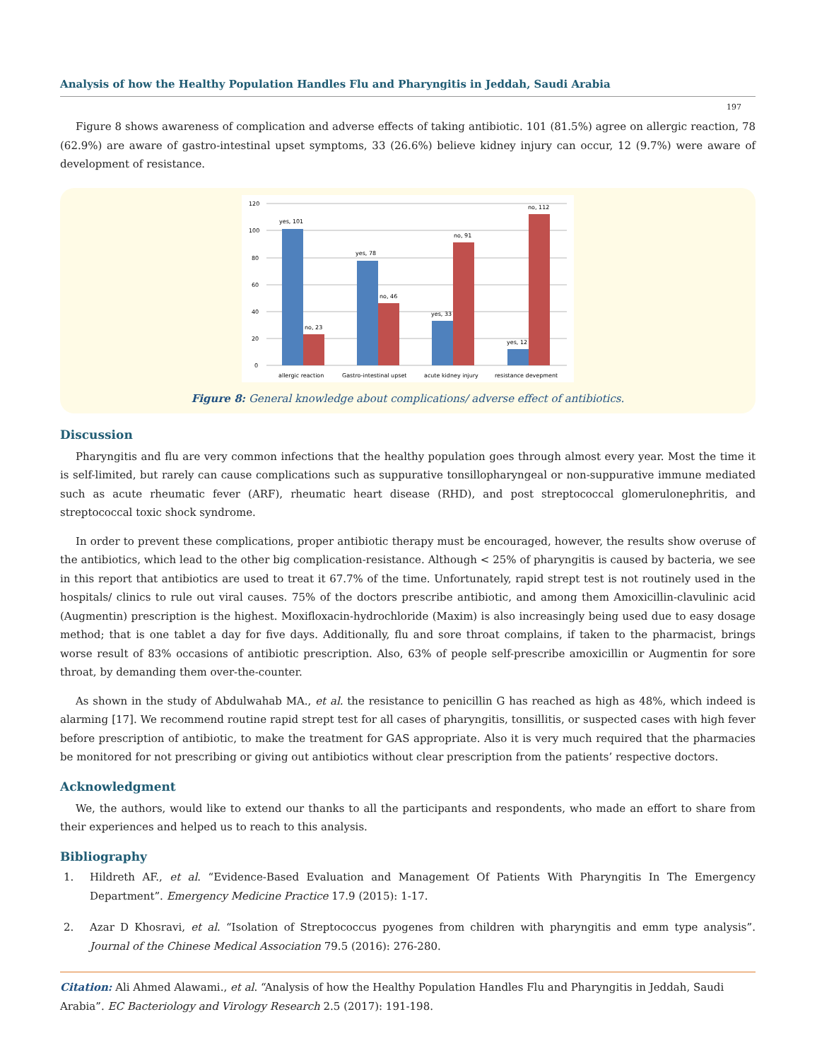Analysis of how the Healthy Population Handles Flu and Pharyngitis in Jeddah, Saudi Arabia
197
Figure 8 shows awareness of complication and adverse effects of taking antibiotic. 101 (81.5%) agree on allergic reaction, 78 (62.9%) are aware of gastro-intestinal upset symptoms, 33 (26.6%) believe kidney injury can occur, 12 (9.7%) were aware of development of resistance.
120
100
80
60
40
20
0
yes, 101
no, 23
yes, 78
no, 46
yes, 33
no, 91
yes, 12
no, 112
allergic reaction
Gastro-intestinal upset
acute kidney injury
resistance devepment
Figure 8: General knowledge about complications/ adverse effect of antibiotics.
Discussion
Pharyngitis and flu are very common infections that the healthy population goes through almost every year. Most the time it is self-limited, but rarely can cause complications such as suppurative tonsillopharyngeal or non-suppurative immune mediated such as acute rheumatic fever (ARF), rheumatic heart disease (RHD), and post streptococcal glomerulonephritis, and streptococcal toxic shock syndrome.
In order to prevent these complications, proper antibiotic therapy must be encouraged, however, the results show overuse of the antibiotics, which lead to the other big complication-resistance. Although < 25% of pharyngitis is caused by bacteria, we see in this report that antibiotics are used to treat it 67.7% of the time. Unfortunately, rapid strept test is not routinely used in the hospitals/ clinics to rule out viral causes. 75% of the doctors prescribe antibiotic, and among them Amoxicillin-clavulinic acid (Augmentin) prescription is the highest. Moxifloxacin-hydrochloride (Maxim) is also increasingly being used due to easy dosage method; that is one tablet a day for five days. Additionally, flu and sore throat complains, if taken to the pharmacist, brings worse result of 83% occasions of antibiotic prescription. Also, 63% of people self-prescribe amoxicillin or Augmentin for sore throat, by demanding them over-the-counter.
As shown in the study of Abdulwahab MA., et al. the resistance to penicillin G has reached as high as 48%, which indeed is alarming [17]. We recommend routine rapid strept test for all cases of pharyngitis, tonsillitis, or suspected cases with high fever before prescription of antibiotic, to make the treatment for GAS appropriate. Also it is very much required that the pharmacies be monitored for not prescribing or giving out antibiotics without clear prescription from the patients’ respective doctors.
Acknowledgment
We, the authors, would like to extend our thanks to all the participants and respondents, who made an effort to share from their experiences and helped us to reach to this analysis.
Bibliography
1. Hildreth AF., et al. “Evidence-Based Evaluation and Management Of Patients With Pharyngitis In The Emergency Department”. Emergency Medicine Practice 17.9 (2015): 1-17.
2. Azar D Khosravi, et al. “Isolation of Streptococcus pyogenes from children with pharyngitis and emm type analysis”. Journal of the Chinese Medical Association 79.5 (2016): 276-280.
Citation: Ali Ahmed Alawami., et al. “Analysis of how the Healthy Population Handles Flu and Pharyngitis in Jeddah, Saudi Arabia”. EC Bacteriology and Virology Research 2.5 (2017): 191-198.